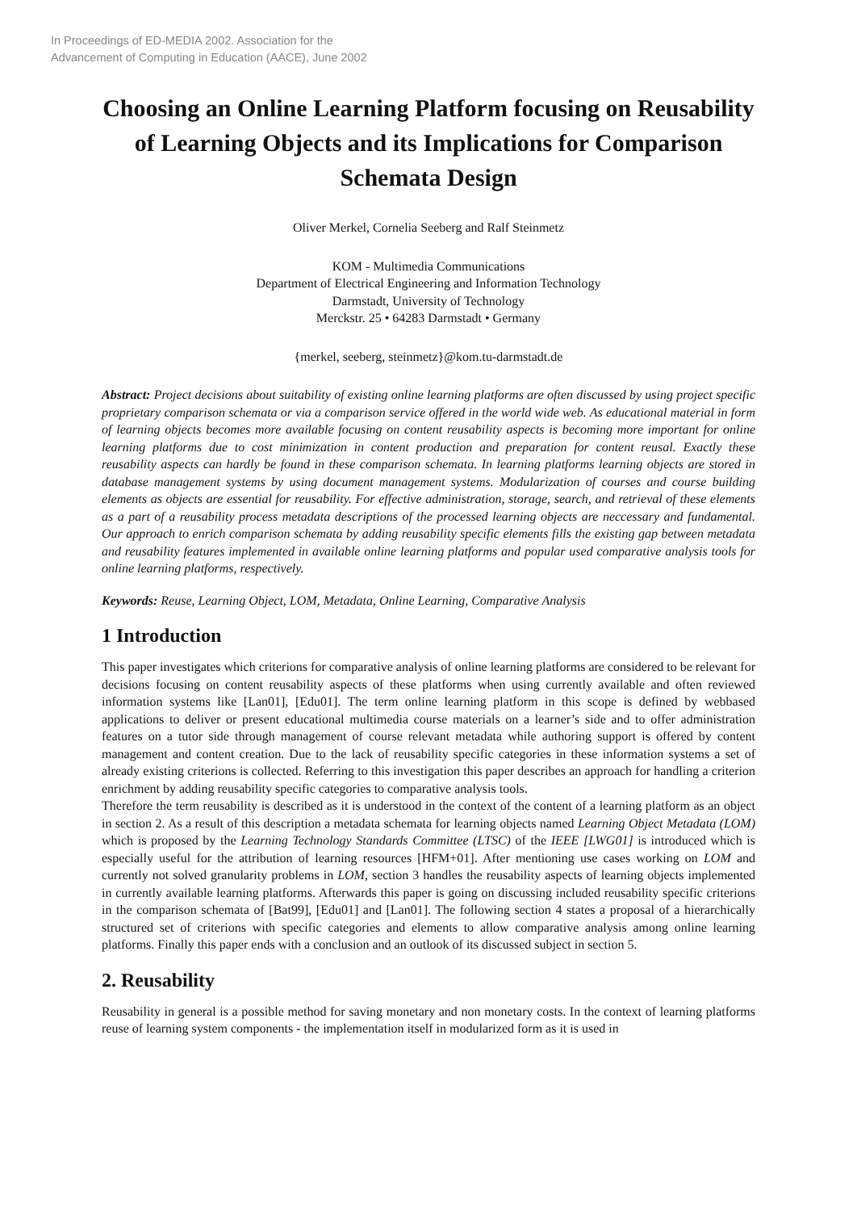In Proceedings of ED-MEDIA 2002. Association for the
Advancement of Computing in Education (AACE), June 2002
Choosing an Online Learning Platform focusing on Reusability of Learning Objects and its Implications for Comparison Schemata Design
Oliver Merkel, Cornelia Seeberg and Ralf Steinmetz
KOM - Multimedia Communications
Department of Electrical Engineering and Information Technology
Darmstadt, University of Technology
Merckstr. 25 • 64283 Darmstadt • Germany
{merkel, seeberg, steinmetz}@kom.tu-darmstadt.de
Abstract: Project decisions about suitability of existing online learning platforms are often discussed by using project specific proprietary comparison schemata or via a comparison service offered in the world wide web. As educational material in form of learning objects becomes more available focusing on content reusability aspects is becoming more important for online learning platforms due to cost minimization in content production and preparation for content reusal. Exactly these reusability aspects can hardly be found in these comparison schemata. In learning platforms learning objects are stored in database management systems by using document management systems. Modularization of courses and course building elements as objects are essential for reusability. For effective administration, storage, search, and retrieval of these elements as a part of a reusability process metadata descriptions of the processed learning objects are neccessary and fundamental. Our approach to enrich comparison schemata by adding reusability specific elements fills the existing gap between metadata and reusability features implemented in available online learning platforms and popular used comparative analysis tools for online learning platforms, respectively.
Keywords: Reuse, Learning Object, LOM, Metadata, Online Learning, Comparative Analysis
1 Introduction
This paper investigates which criterions for comparative analysis of online learning platforms are considered to be relevant for decisions focusing on content reusability aspects of these platforms when using currently available and often reviewed information systems like [Lan01], [Edu01]. The term online learning platform in this scope is defined by webbased applications to deliver or present educational multimedia course materials on a learner’s side and to offer administration features on a tutor side through management of course relevant metadata while authoring support is offered by content management and content creation. Due to the lack of reusability specific categories in these information systems a set of already existing criterions is collected. Referring to this investigation this paper describes an approach for handling a criterion enrichment by adding reusability specific categories to comparative analysis tools.
Therefore the term reusability is described as it is understood in the context of the content of a learning platform as an object in section 2. As a result of this description a metadata schemata for learning objects named Learning Object Metadata (LOM) which is proposed by the Learning Technology Standards Committee (LTSC) of the IEEE [LWG01] is introduced which is especially useful for the attribution of learning resources [HFM+01]. After mentioning use cases working on LOM and currently not solved granularity problems in LOM, section 3 handles the reusability aspects of learning objects implemented in currently available learning platforms. Afterwards this paper is going on discussing included reusability specific criterions in the comparison schemata of [Bat99], [Edu01] and [Lan01]. The following section 4 states a proposal of a hierarchically structured set of criterions with specific categories and elements to allow comparative analysis among online learning platforms. Finally this paper ends with a conclusion and an outlook of its discussed subject in section 5.
2. Reusability
Reusability in general is a possible method for saving monetary and non monetary costs. In the context of learning platforms reuse of learning system components - the implementation itself in modularized form as it is used in